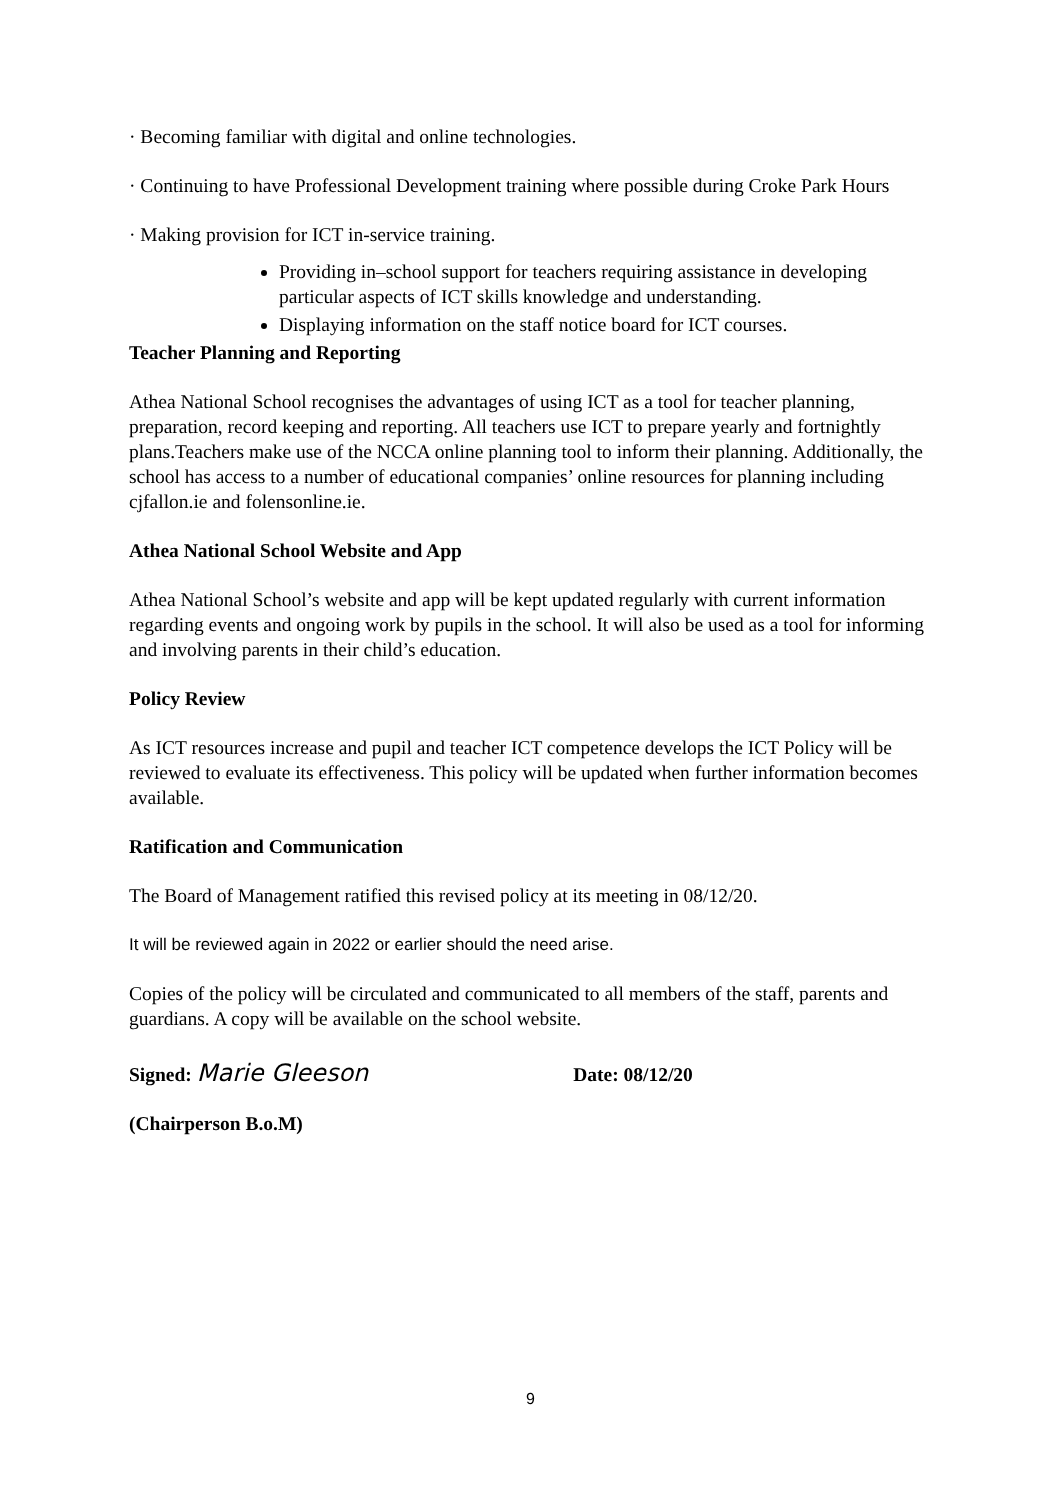· Becoming familiar with digital and online technologies.
· Continuing to have Professional Development training where possible during Croke Park Hours
· Making provision for ICT in-service training.
Providing in–school support for teachers requiring assistance in developing particular aspects of ICT skills knowledge and understanding.
Displaying information on the staff notice board for ICT courses.
Teacher Planning and Reporting
Athea National School recognises the advantages of using ICT as a tool for teacher planning, preparation, record keeping and reporting. All teachers use ICT to prepare yearly and fortnightly plans.Teachers make use of the NCCA online planning tool to inform their planning. Additionally, the school has access to a number of educational companies’ online resources for planning including cjfallon.ie and folensonline.ie.
Athea National School Website and App
Athea National School’s website and app will be kept updated regularly with current information regarding events and ongoing work by pupils in the school. It will also be used as a tool for informing and involving parents in their child’s education.
Policy Review
As ICT resources increase and pupil and teacher ICT competence develops the ICT Policy will be reviewed to evaluate its effectiveness. This policy will be updated when further information becomes available.
Ratification and Communication
The Board of Management ratified this revised policy at its meeting in 08/12/20.
It will be reviewed again in 2022 or earlier should the need arise.
Copies of the policy will be circulated and communicated to all members of the staff, parents and guardians. A copy will be available on the school website.
Signed: Marie Gleeson Date: 08/12/20
(Chairperson B.o.M)
9